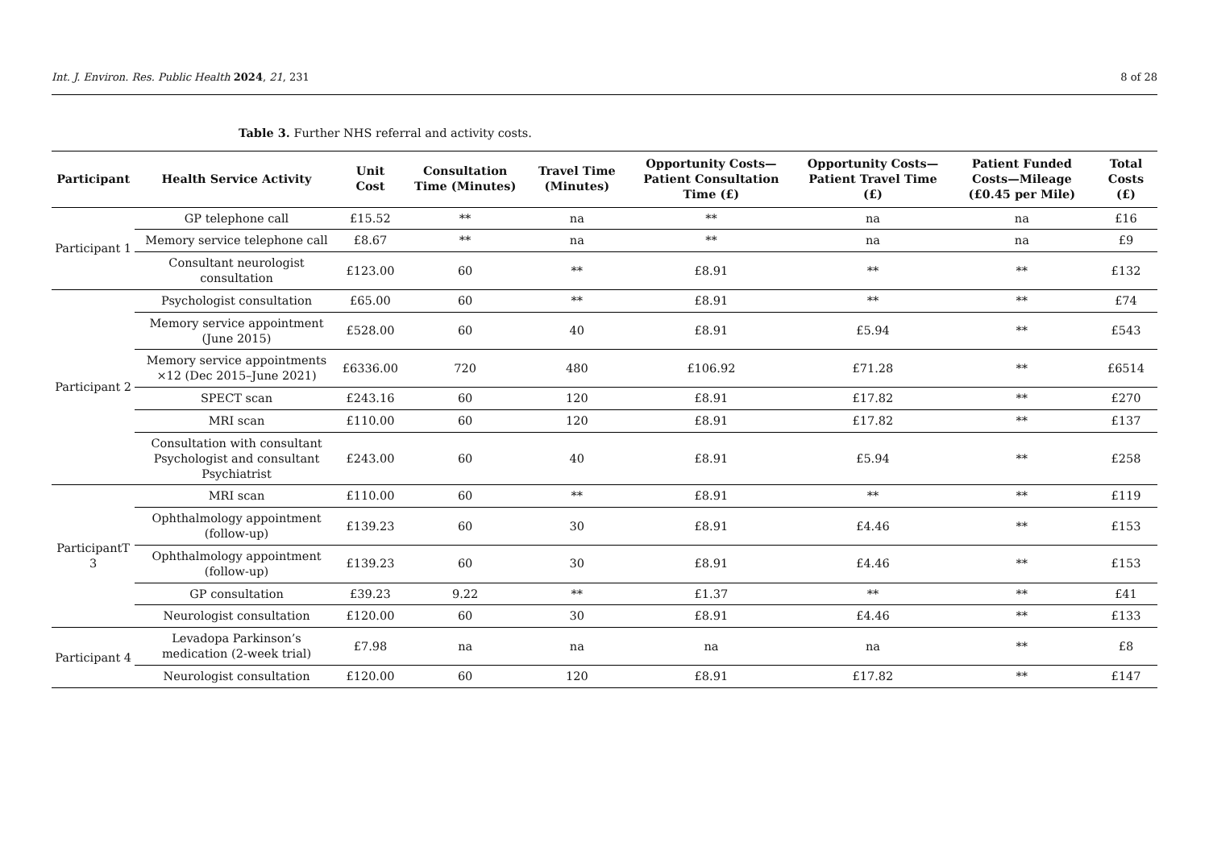Int. J. Environ. Res. Public Health 2024, 21, 231 8 of 28
Table 3. Further NHS referral and activity costs.
| Participant | Health Service Activity | Unit Cost | Consultation Time (Minutes) | Travel Time (Minutes) | Opportunity Costs—Patient Consultation Time (£) | Opportunity Costs—Patient Travel Time (£) | Patient Funded Costs—Mileage (£0.45 per Mile) | Total Costs (£) |
| --- | --- | --- | --- | --- | --- | --- | --- | --- |
| Participant 1 | GP telephone call | £15.52 | ** | na | ** | na | na | £16 |
| | Memory service telephone call | £8.67 | ** | na | ** | na | na | £9 |
| | Consultant neurologist consultation | £123.00 | 60 | ** | £8.91 | ** | ** | £132 |
| Participant 2 | Psychologist consultation | £65.00 | 60 | ** | £8.91 | ** | ** | £74 |
| | Memory service appointment (June 2015) | £528.00 | 60 | 40 | £8.91 | £5.94 | ** | £543 |
| | Memory service appointments ×12 (Dec 2015–June 2021) | £6336.00 | 720 | 480 | £106.92 | £71.28 | ** | £6514 |
| | SPECT scan | £243.16 | 60 | 120 | £8.91 | £17.82 | ** | £270 |
| | MRI scan | £110.00 | 60 | 120 | £8.91 | £17.82 | ** | £137 |
| | Consultation with consultant Psychologist and consultant Psychiatrist | £243.00 | 60 | 40 | £8.91 | £5.94 | ** | £258 |
| ParticipantT 3 | MRI scan | £110.00 | 60 | ** | £8.91 | ** | ** | £119 |
| | Ophthalmology appointment (follow-up) | £139.23 | 60 | 30 | £8.91 | £4.46 | ** | £153 |
| | Ophthalmology appointment (follow-up) | £139.23 | 60 | 30 | £8.91 | £4.46 | ** | £153 |
| | GP consultation | £39.23 | 9.22 | ** | £1.37 | ** | ** | £41 |
| | Neurologist consultation | £120.00 | 60 | 30 | £8.91 | £4.46 | ** | £133 |
| Participant 4 | Levadopa Parkinson’s medication (2-week trial) | £7.98 | na | na | na | na | ** | £8 |
| | Neurologist consultation | £120.00 | 60 | 120 | £8.91 | £17.82 | ** | £147 |